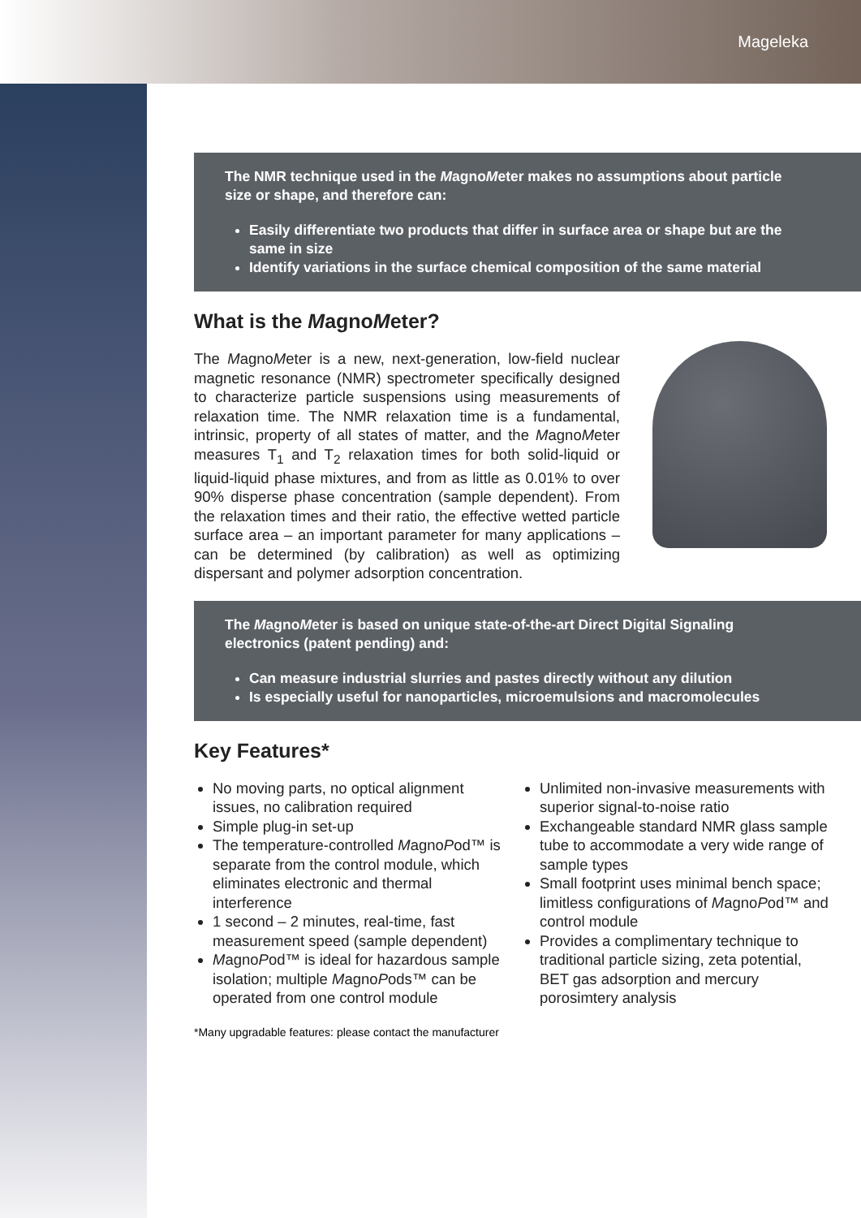Mageleka
The NMR technique used in the MagnoMeter makes no assumptions about particle size or shape, and therefore can:
Easily differentiate two products that differ in surface area or shape but are the same in size
Identify variations in the surface chemical composition of the same material
What is the MagnoMeter?
The MagnoMeter is a new, next-generation, low-field nuclear magnetic resonance (NMR) spectrometer specifically designed to characterize particle suspensions using measurements of relaxation time. The NMR relaxation time is a fundamental, intrinsic, property of all states of matter, and the MagnoMeter measures T<sub>1</sub> and T<sub>2</sub> relaxation times for both solid-liquid or liquid-liquid phase mixtures, and from as little as 0.01% to over 90% disperse phase concentration (sample dependent). From the relaxation times and their ratio, the effective wetted particle surface area – an important parameter for many applications – can be determined (by calibration) as well as optimizing dispersant and polymer adsorption concentration.
The MagnoMeter is based on unique state-of-the-art Direct Digital Signaling electronics (patent pending) and:
Can measure industrial slurries and pastes directly without any dilution
Is especially useful for nanoparticles, microemulsions and macromolecules
Key Features*
No moving parts, no optical alignment issues, no calibration required
Simple plug-in set-up
The temperature-controlled MagnoPod™ is separate from the control module, which eliminates electronic and thermal interference
1 second – 2 minutes, real-time, fast measurement speed (sample dependent)
MagnoPod™ is ideal for hazardous sample isolation; multiple MagnoPods™ can be operated from one control module
Unlimited non-invasive measurements with superior signal-to-noise ratio
Exchangeable standard NMR glass sample tube to accommodate a very wide range of sample types
Small footprint uses minimal bench space; limitless configurations of MagnoPod™ and control module
Provides a complimentary technique to traditional particle sizing, zeta potential, BET gas adsorption and mercury porosimtery analysis
*Many upgradable features: please contact the manufacturer